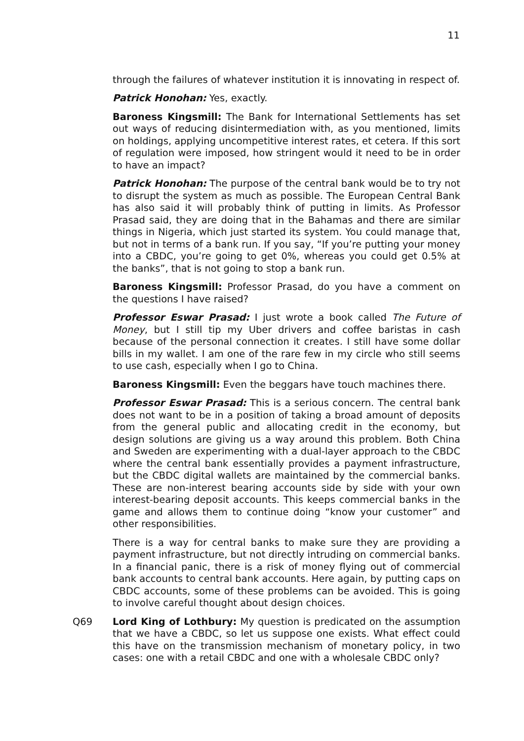11
through the failures of whatever institution it is innovating in respect of.
Patrick Honohan: Yes, exactly.
Baroness Kingsmill: The Bank for International Settlements has set out ways of reducing disintermediation with, as you mentioned, limits on holdings, applying uncompetitive interest rates, et cetera. If this sort of regulation were imposed, how stringent would it need to be in order to have an impact?
Patrick Honohan: The purpose of the central bank would be to try not to disrupt the system as much as possible. The European Central Bank has also said it will probably think of putting in limits. As Professor Prasad said, they are doing that in the Bahamas and there are similar things in Nigeria, which just started its system. You could manage that, but not in terms of a bank run. If you say, “If you’re putting your money into a CBDC, you’re going to get 0%, whereas you could get 0.5% at the banks”, that is not going to stop a bank run.
Baroness Kingsmill: Professor Prasad, do you have a comment on the questions I have raised?
Professor Eswar Prasad: I just wrote a book called The Future of Money, but I still tip my Uber drivers and coffee baristas in cash because of the personal connection it creates. I still have some dollar bills in my wallet. I am one of the rare few in my circle who still seems to use cash, especially when I go to China.
Baroness Kingsmill: Even the beggars have touch machines there.
Professor Eswar Prasad: This is a serious concern. The central bank does not want to be in a position of taking a broad amount of deposits from the general public and allocating credit in the economy, but design solutions are giving us a way around this problem. Both China and Sweden are experimenting with a dual-layer approach to the CBDC where the central bank essentially provides a payment infrastructure, but the CBDC digital wallets are maintained by the commercial banks. These are non-interest bearing accounts side by side with your own interest-bearing deposit accounts. This keeps commercial banks in the game and allows them to continue doing “know your customer” and other responsibilities.
There is a way for central banks to make sure they are providing a payment infrastructure, but not directly intruding on commercial banks. In a financial panic, there is a risk of money flying out of commercial bank accounts to central bank accounts. Here again, by putting caps on CBDC accounts, some of these problems can be avoided. This is going to involve careful thought about design choices.
Q69 Lord King of Lothbury: My question is predicated on the assumption that we have a CBDC, so let us suppose one exists. What effect could this have on the transmission mechanism of monetary policy, in two cases: one with a retail CBDC and one with a wholesale CBDC only?